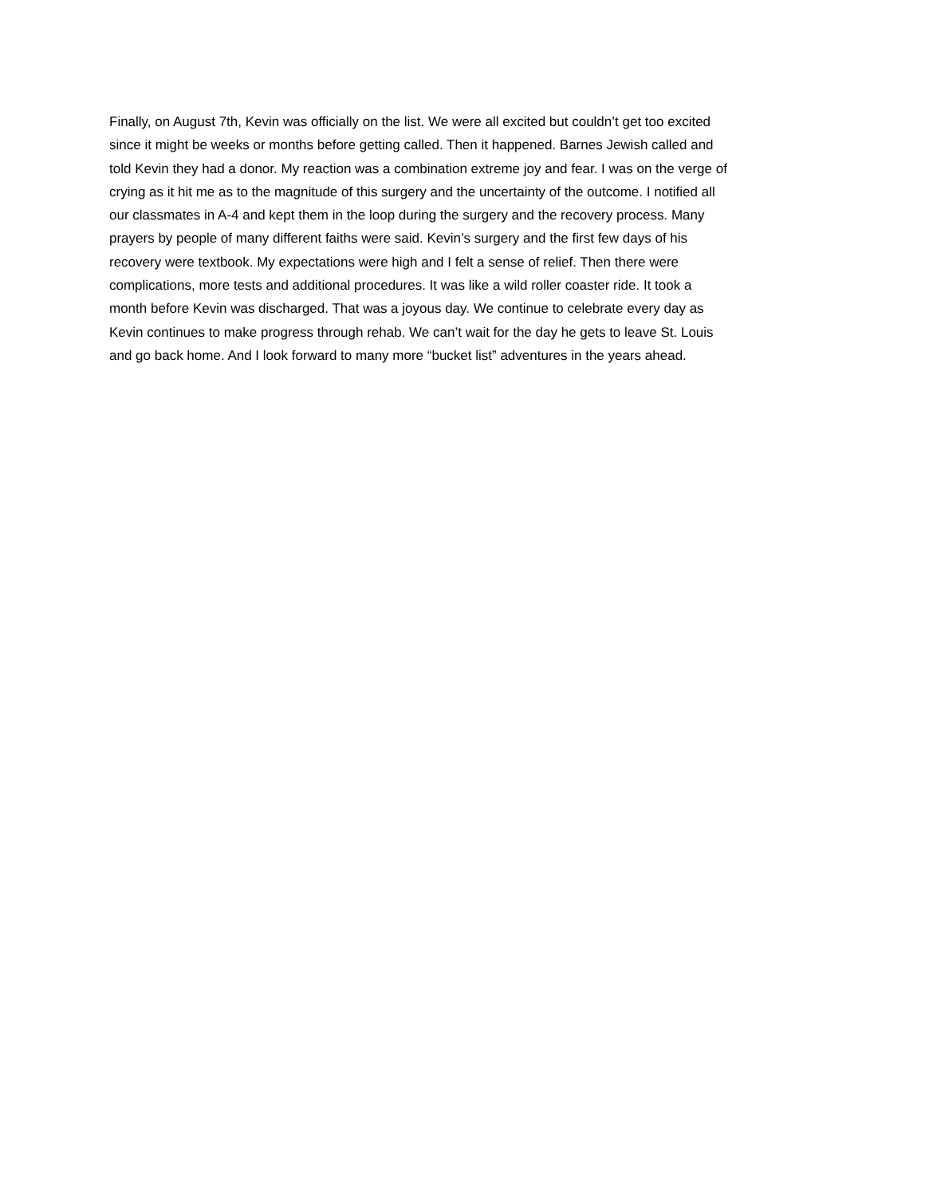Finally, on August 7th, Kevin was officially on the list. We were all excited but couldn’t get too excited
since it might be weeks or months before getting called. Then it happened. Barnes Jewish called and
told Kevin they had a donor. My reaction was a combination extreme joy and fear. I was on the verge of
crying as it hit me as to the magnitude of this surgery and the uncertainty of the outcome. I notified all
our classmates in A-4 and kept them in the loop during the surgery and the recovery process. Many
prayers by people of many different faiths were said. Kevin’s surgery and the first few days of his
recovery were textbook. My expectations were high and I felt a sense of relief. Then there were
complications, more tests and additional procedures. It was like a wild roller coaster ride. It took a
month before Kevin was discharged. That was a joyous day. We continue to celebrate every day as
Kevin continues to make progress through rehab. We can’t wait for the day he gets to leave St. Louis
and go back home. And I look forward to many more “bucket list” adventures in the years ahead.